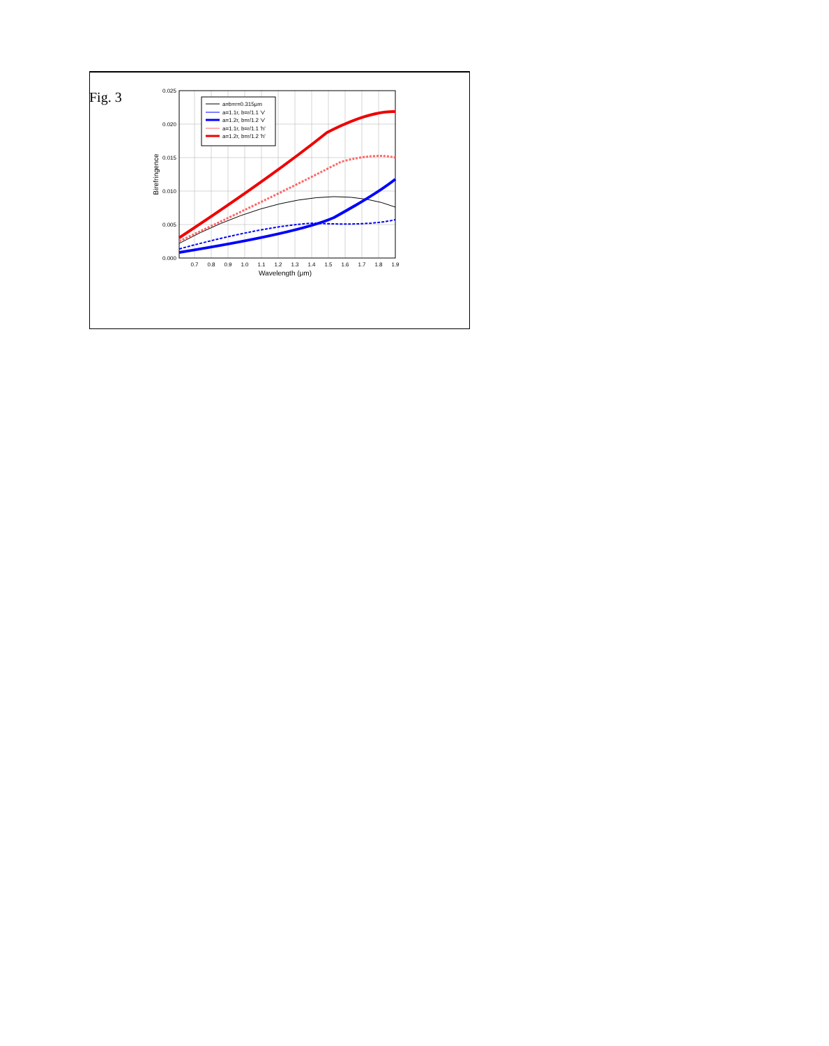Fig. 3
0.000
0.005
0.010
0.015
0.020
0.025
0.7
0.8
0.9
1.0
1.1
1.2
1.3
1.4
1.5
1.6
1.7
1.8
1.9
Wavelength (μm)
Birefringence
a=b=r=0.315μm
a=1.1r, b=r/1.1 'v'
a=1.2r, b=r/1.2 'v'
a=1.1r, b=r/1.1 'h'
a=1.2r, b=r/1.2 'h'